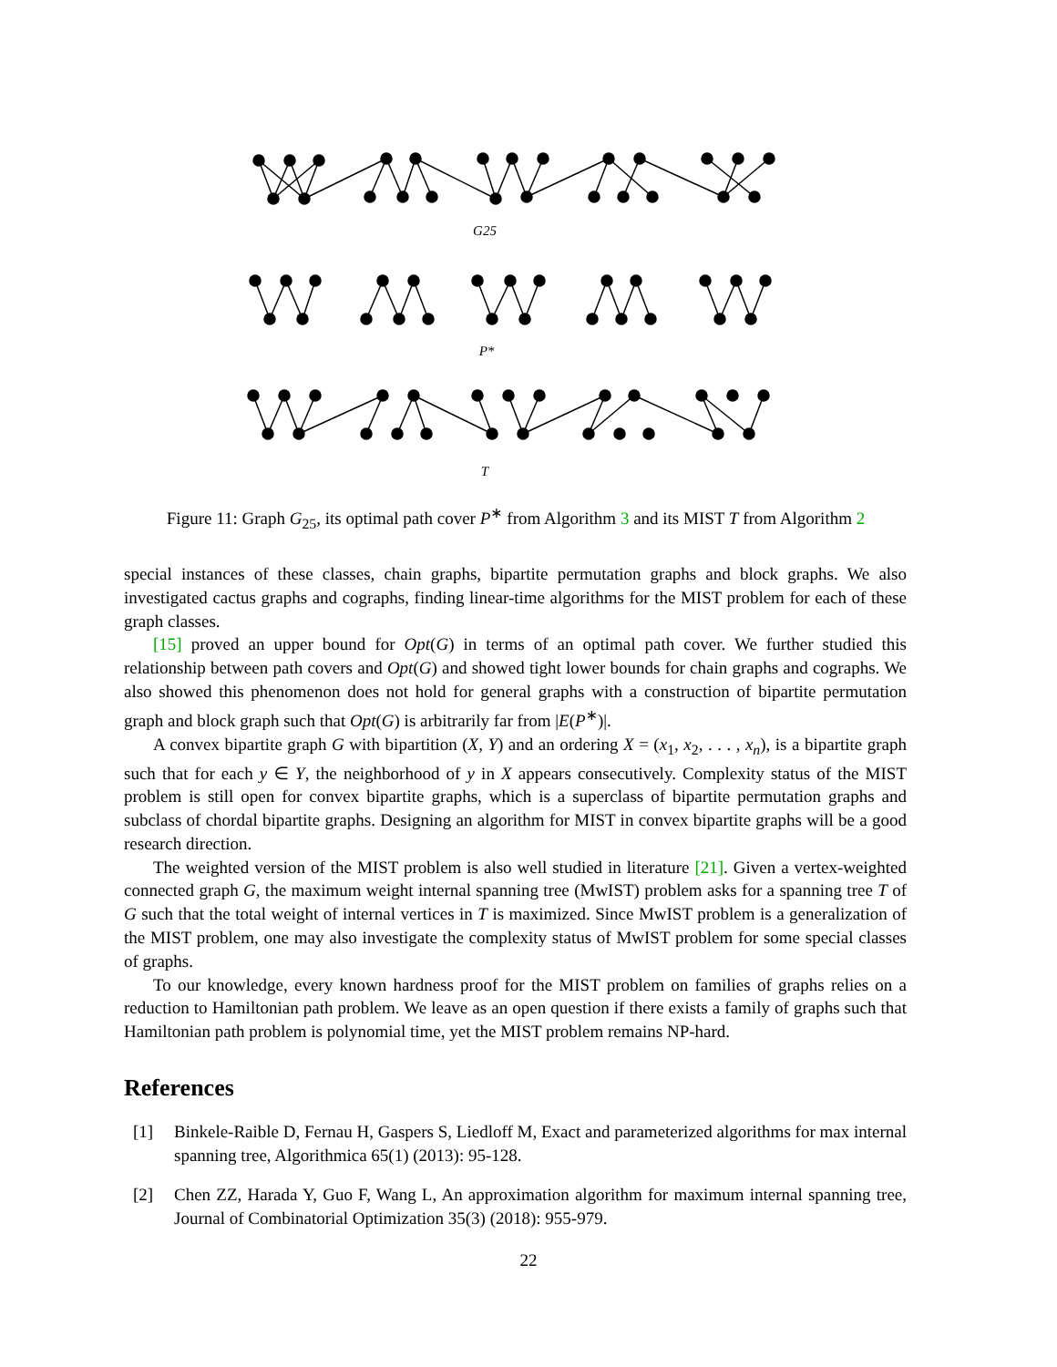G25
P*
T
Figure 11: Graph G<sub>25</sub>, its optimal path cover P<sup>∗</sup> from Algorithm 3 and its MIST T from Algorithm 2
special instances of these classes, chain graphs, bipartite permutation graphs and block graphs. We also investigated cactus graphs and cographs, finding linear-time algorithms for the MIST problem for each of these graph classes.
[15] proved an upper bound for Opt(G) in terms of an optimal path cover. We further studied this relationship between path covers and Opt(G) and showed tight lower bounds for chain graphs and cographs. We also showed this phenomenon does not hold for general graphs with a construction of bipartite permutation graph and block graph such that Opt(G) is arbitrarily far from |E(P<sup>∗</sup>)|.
A convex bipartite graph G with bipartition (X, Y) and an ordering X = (x<sub>1</sub>, x<sub>2</sub>, . . . , x<sub>n</sub>), is a bipartite graph such that for each y ∈ Y, the neighborhood of y in X appears consecutively. Complexity status of the MIST problem is still open for convex bipartite graphs, which is a superclass of bipartite permutation graphs and subclass of chordal bipartite graphs. Designing an algorithm for MIST in convex bipartite graphs will be a good research direction.
The weighted version of the MIST problem is also well studied in literature [21]. Given a vertex-weighted connected graph G, the maximum weight internal spanning tree (MwIST) problem asks for a spanning tree T of G such that the total weight of internal vertices in T is maximized. Since MwIST problem is a generalization of the MIST problem, one may also investigate the complexity status of MwIST problem for some special classes of graphs.
To our knowledge, every known hardness proof for the MIST problem on families of graphs relies on a reduction to Hamiltonian path problem. We leave as an open question if there exists a family of graphs such that Hamiltonian path problem is polynomial time, yet the MIST problem remains NP-hard.
References
[1] Binkele-Raible D, Fernau H, Gaspers S, Liedloff M, Exact and parameterized algorithms for max internal spanning tree, Algorithmica 65(1) (2013): 95-128.
[2] Chen ZZ, Harada Y, Guo F, Wang L, An approximation algorithm for maximum internal spanning tree, Journal of Combinatorial Optimization 35(3) (2018): 955-979.
22